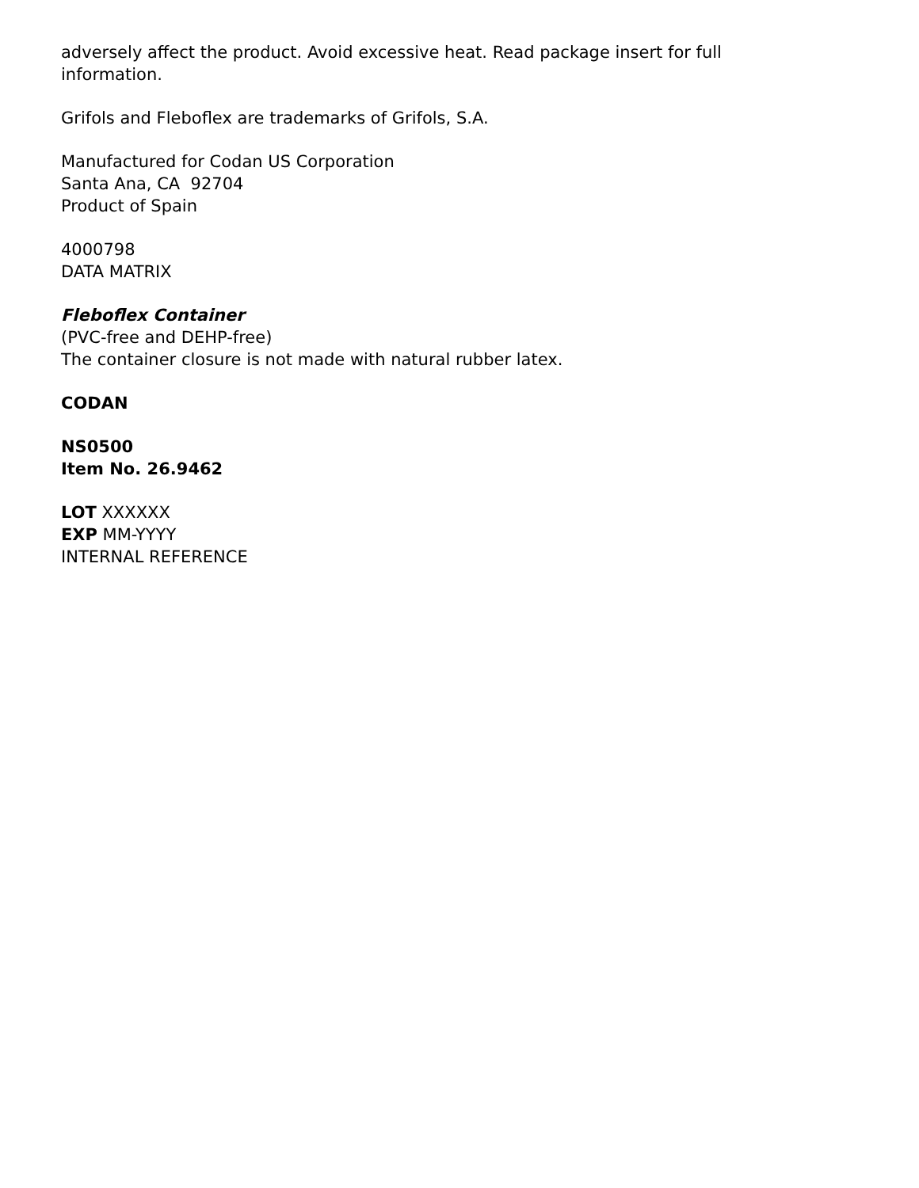adversely affect the product. Avoid excessive heat. Read package insert for full information.
Grifols and Fleboflex are trademarks of Grifols, S.A.
Manufactured for Codan US Corporation
Santa Ana, CA 92704
Product of Spain
4000798
DATA MATRIX
Fleboflex Container
(PVC-free and DEHP-free)
The container closure is not made with natural rubber latex.
CODAN
NS0500
Item No. 26.9462
LOT XXXXXX
EXP MM-YYYY
INTERNAL REFERENCE